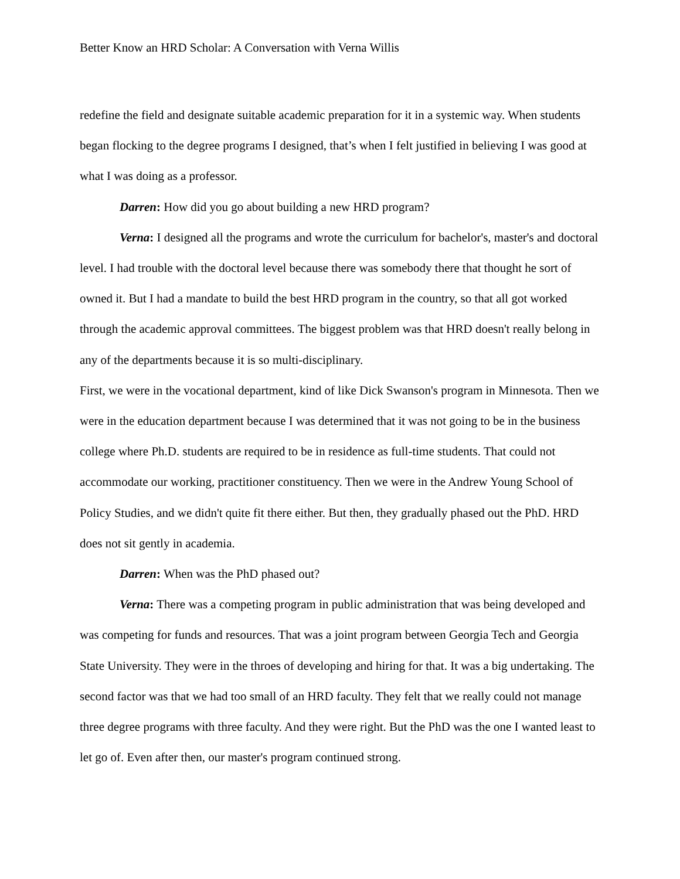Better Know an HRD Scholar: A Conversation with Verna Willis
redefine the field and designate suitable academic preparation for it in a systemic way. When students began flocking to the degree programs I designed, that’s when I felt justified in believing I was good at what I was doing as a professor.
Darren: How did you go about building a new HRD program?
Verna: I designed all the programs and wrote the curriculum for bachelor's, master's and doctoral level. I had trouble with the doctoral level because there was somebody there that thought he sort of owned it. But I had a mandate to build the best HRD program in the country, so that all got worked through the academic approval committees. The biggest problem was that HRD doesn't really belong in any of the departments because it is so multi-disciplinary.
First, we were in the vocational department, kind of like Dick Swanson's program in Minnesota. Then we were in the education department because I was determined that it was not going to be in the business college where Ph.D. students are required to be in residence as full-time students. That could not accommodate our working, practitioner constituency. Then we were in the Andrew Young School of Policy Studies, and we didn't quite fit there either. But then, they gradually phased out the PhD. HRD does not sit gently in academia.
Darren: When was the PhD phased out?
Verna: There was a competing program in public administration that was being developed and was competing for funds and resources. That was a joint program between Georgia Tech and Georgia State University. They were in the throes of developing and hiring for that. It was a big undertaking. The second factor was that we had too small of an HRD faculty. They felt that we really could not manage three degree programs with three faculty. And they were right. But the PhD was the one I wanted least to let go of. Even after then, our master's program continued strong.